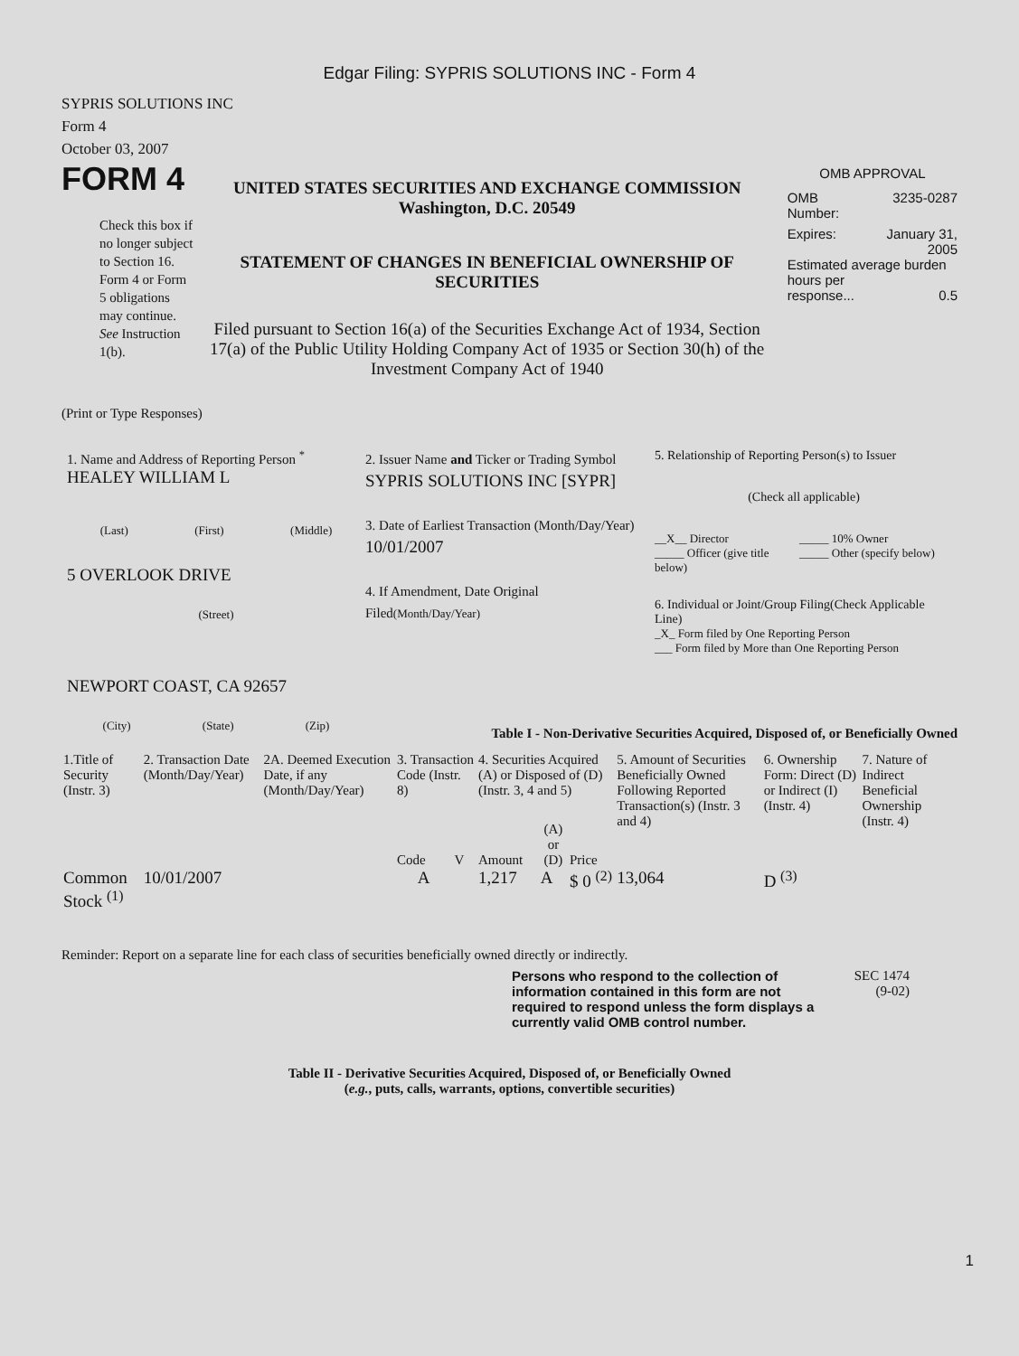Edgar Filing: SYPRIS SOLUTIONS INC - Form 4
SYPRIS SOLUTIONS INC
Form 4
October 03, 2007
FORM 4
Check this box if no longer subject to Section 16. Form 4 or Form 5 obligations may continue. See Instruction 1(b).
UNITED STATES SECURITIES AND EXCHANGE COMMISSION
Washington, D.C. 20549
STATEMENT OF CHANGES IN BENEFICIAL OWNERSHIP OF SECURITIES
Filed pursuant to Section 16(a) of the Securities Exchange Act of 1934, Section 17(a) of the Public Utility Holding Company Act of 1935 or Section 30(h) of the Investment Company Act of 1940
OMB APPROVAL
OMB
Number: 3235-0287
Expires: January 31,
2005
Estimated average burden hours per
response... 0.5
(Print or Type Responses)
1. Name and Address of Reporting Person <sup>*</sup>
HEALEY WILLIAM L
(Last) (First) (Middle)
5 OVERLOOK DRIVE
(Street)
NEWPORT COAST, CA 92657
(City) (State) (Zip)
2. Issuer Name and Ticker or Trading Symbol
SYPRIS SOLUTIONS INC [SYPR]
3. Date of Earliest Transaction (Month/Day/Year)
10/01/2007
4. If Amendment, Date Original Filed(Month/Day/Year)
5. Relationship of Reporting Person(s) to Issuer
(Check all applicable)
__X__ Director
_____ Officer (give title below)
_____ 10% Owner
_____ Other (specify below)
6. Individual or Joint/Group Filing(Check Applicable Line)
_X_ Form filed by One Reporting Person
___ Form filed by More than One Reporting Person
Table I - Non-Derivative Securities Acquired, Disposed of, or Beneficially Owned
| 1.Title of Security (Instr. 3) | 2. Transaction Date (Month/Day/Year) | 2A. Deemed Execution Date, if any (Month/Day/Year) | 3. Transaction Code (Instr. 8) | | 4. Securities Acquired (A) or Disposed of (D) (Instr. 3, 4 and 5) | | | 5. Amount of Securities Beneficially Owned Following Reported Transaction(s) (Instr. 3 and 4) | 6. Ownership Form: Direct (D) or Indirect (I) (Instr. 4) | 7. Nature of Indirect Beneficial Ownership (Instr. 4) |
| --- | --- | --- | --- | --- | --- | --- | --- | --- | --- | --- |
| | | | Code | V | Amount | (A) or (D) | Price | | | |
| Common Stock <sup>(1)</sup> | 10/01/2007 | | A | | 1,217 | A | $ 0 <sup>(2)</sup> | 13,064 | D <sup>(3)</sup> | |
Reminder: Report on a separate line for each class of securities beneficially owned directly or indirectly.
Persons who respond to the collection of information contained in this form are not required to respond unless the form displays a currently valid OMB control number.
SEC 1474
(9-02)
Table II - Derivative Securities Acquired, Disposed of, or Beneficially Owned
(e.g., puts, calls, warrants, options, convertible securities)
1